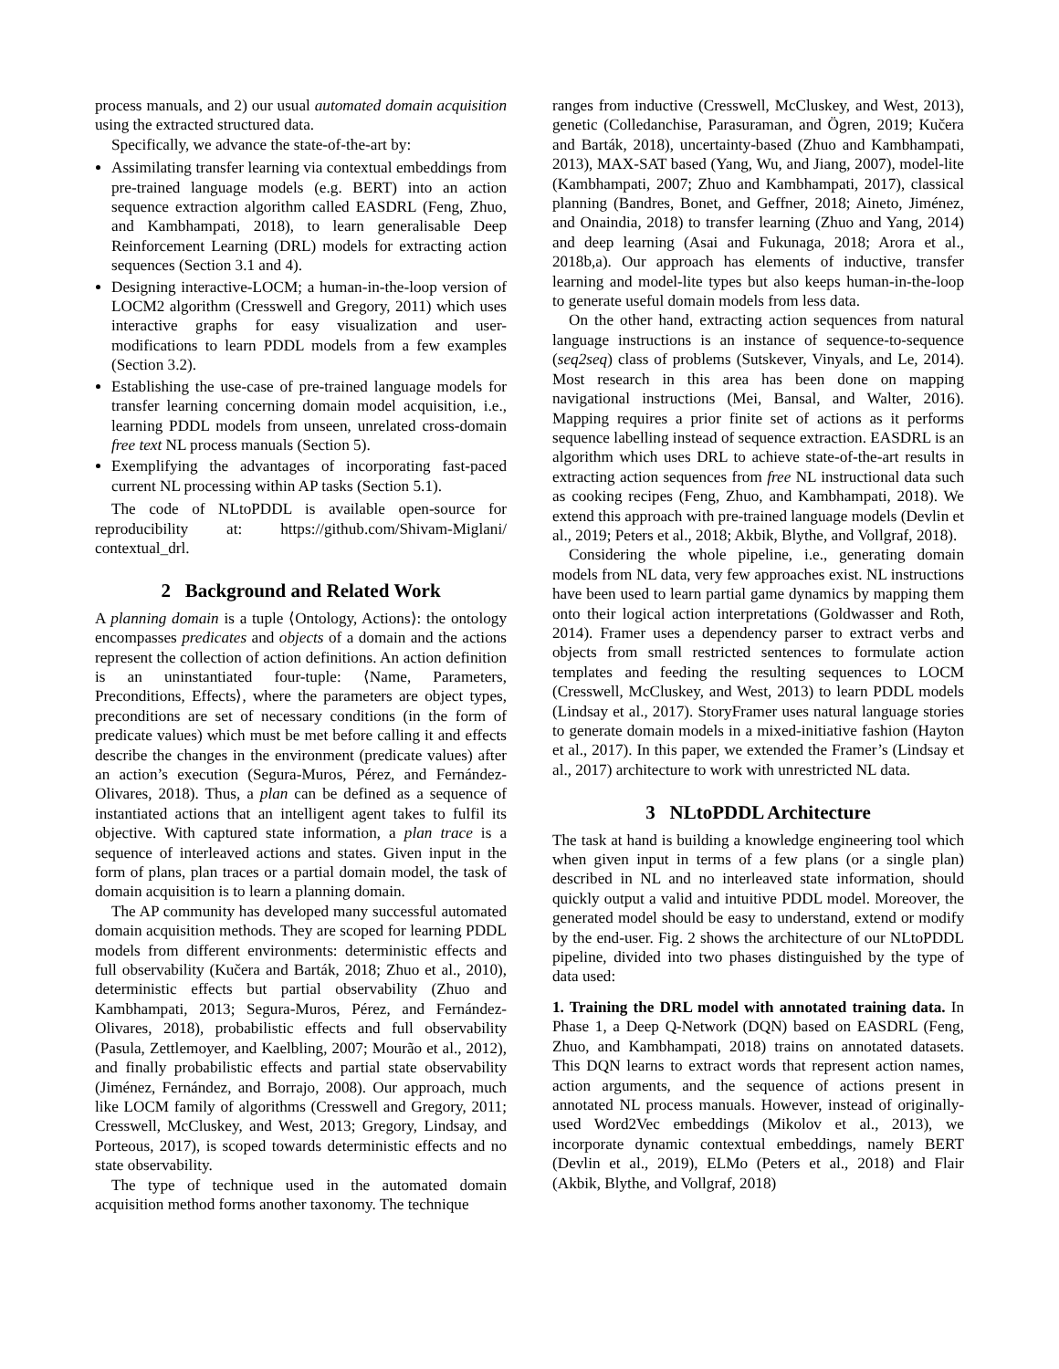process manuals, and 2) our usual automated domain acquisition using the extracted structured data.
Specifically, we advance the state-of-the-art by:
Assimilating transfer learning via contextual embeddings from pre-trained language models (e.g. BERT) into an action sequence extraction algorithm called EASDRL (Feng, Zhuo, and Kambhampati, 2018), to learn generalisable Deep Reinforcement Learning (DRL) models for extracting action sequences (Section 3.1 and 4).
Designing interactive-LOCM; a human-in-the-loop version of LOCM2 algorithm (Cresswell and Gregory, 2011) which uses interactive graphs for easy visualization and user-modifications to learn PDDL models from a few examples (Section 3.2).
Establishing the use-case of pre-trained language models for transfer learning concerning domain model acquisition, i.e., learning PDDL models from unseen, unrelated cross-domain free text NL process manuals (Section 5).
Exemplifying the advantages of incorporating fast-paced current NL processing within AP tasks (Section 5.1).
The code of NLtoPDDL is available open-source for reproducibility at: https://github.com/Shivam-Miglani/ contextual_drl.
2 Background and Related Work
A planning domain is a tuple ⟨Ontology, Actions⟩: the ontology encompasses predicates and objects of a domain and the actions represent the collection of action definitions. An action definition is an uninstantiated four-tuple: ⟨Name, Parameters, Preconditions, Effects⟩, where the parameters are object types, preconditions are set of necessary conditions (in the form of predicate values) which must be met before calling it and effects describe the changes in the environment (predicate values) after an action’s execution (Segura-Muros, Pérez, and Fernández-Olivares, 2018). Thus, a plan can be defined as a sequence of instantiated actions that an intelligent agent takes to fulfil its objective. With captured state information, a plan trace is a sequence of interleaved actions and states. Given input in the form of plans, plan traces or a partial domain model, the task of domain acquisition is to learn a planning domain.
The AP community has developed many successful automated domain acquisition methods. They are scoped for learning PDDL models from different environments: deterministic effects and full observability (Kučera and Barták, 2018; Zhuo et al., 2010), deterministic effects but partial observability (Zhuo and Kambhampati, 2013; Segura-Muros, Pérez, and Fernández-Olivares, 2018), probabilistic effects and full observability (Pasula, Zettlemoyer, and Kaelbling, 2007; Mourão et al., 2012), and finally probabilistic effects and partial state observability (Jiménez, Fernández, and Borrajo, 2008). Our approach, much like LOCM family of algorithms (Cresswell and Gregory, 2011; Cresswell, McCluskey, and West, 2013; Gregory, Lindsay, and Porteous, 2017), is scoped towards deterministic effects and no state observability.
The type of technique used in the automated domain acquisition method forms another taxonomy. The technique
ranges from inductive (Cresswell, McCluskey, and West, 2013), genetic (Colledanchise, Parasuraman, and Ögren, 2019; Kučera and Barták, 2018), uncertainty-based (Zhuo and Kambhampati, 2013), MAX-SAT based (Yang, Wu, and Jiang, 2007), model-lite (Kambhampati, 2007; Zhuo and Kambhampati, 2017), classical planning (Bandres, Bonet, and Geffner, 2018; Aineto, Jiménez, and Onaindia, 2018) to transfer learning (Zhuo and Yang, 2014) and deep learning (Asai and Fukunaga, 2018; Arora et al., 2018b,a). Our approach has elements of inductive, transfer learning and model-lite types but also keeps human-in-the-loop to generate useful domain models from less data.
On the other hand, extracting action sequences from natural language instructions is an instance of sequence-to-sequence (seq2seq) class of problems (Sutskever, Vinyals, and Le, 2014). Most research in this area has been done on mapping navigational instructions (Mei, Bansal, and Walter, 2016). Mapping requires a prior finite set of actions as it performs sequence labelling instead of sequence extraction. EASDRL is an algorithm which uses DRL to achieve state-of-the-art results in extracting action sequences from free NL instructional data such as cooking recipes (Feng, Zhuo, and Kambhampati, 2018). We extend this approach with pre-trained language models (Devlin et al., 2019; Peters et al., 2018; Akbik, Blythe, and Vollgraf, 2018).
Considering the whole pipeline, i.e., generating domain models from NL data, very few approaches exist. NL instructions have been used to learn partial game dynamics by mapping them onto their logical action interpretations (Goldwasser and Roth, 2014). Framer uses a dependency parser to extract verbs and objects from small restricted sentences to formulate action templates and feeding the resulting sequences to LOCM (Cresswell, McCluskey, and West, 2013) to learn PDDL models (Lindsay et al., 2017). StoryFramer uses natural language stories to generate domain models in a mixed-initiative fashion (Hayton et al., 2017). In this paper, we extended the Framer’s (Lindsay et al., 2017) architecture to work with unrestricted NL data.
3 NLtoPDDL Architecture
The task at hand is building a knowledge engineering tool which when given input in terms of a few plans (or a single plan) described in NL and no interleaved state information, should quickly output a valid and intuitive PDDL model. Moreover, the generated model should be easy to understand, extend or modify by the end-user. Fig. 2 shows the architecture of our NLtoPDDL pipeline, divided into two phases distinguished by the type of data used:
1. Training the DRL model with annotated training data. In Phase 1, a Deep Q-Network (DQN) based on EASDRL (Feng, Zhuo, and Kambhampati, 2018) trains on annotated datasets. This DQN learns to extract words that represent action names, action arguments, and the sequence of actions present in annotated NL process manuals. However, instead of originally-used Word2Vec embeddings (Mikolov et al., 2013), we incorporate dynamic contextual embeddings, namely BERT (Devlin et al., 2019), ELMo (Peters et al., 2018) and Flair (Akbik, Blythe, and Vollgraf, 2018)